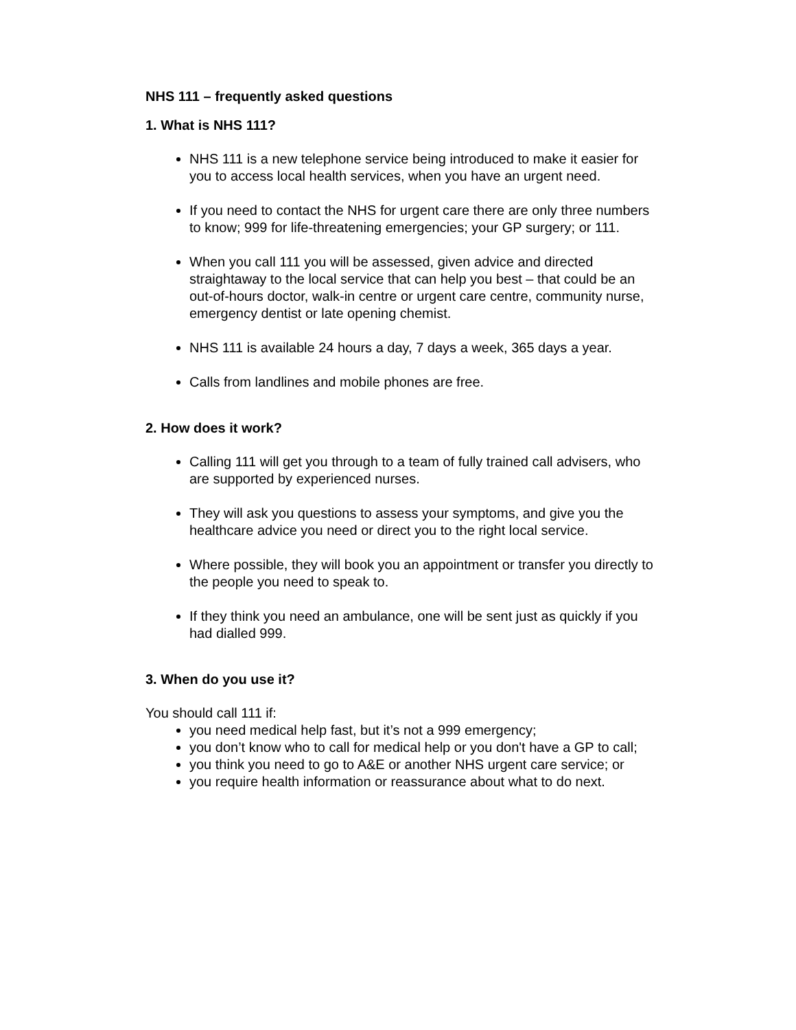NHS 111 – frequently asked questions
1. What is NHS 111?
NHS 111 is a new telephone service being introduced to make it easier for you to access local health services, when you have an urgent need.
If you need to contact the NHS for urgent care there are only three numbers to know; 999 for life-threatening emergencies; your GP surgery; or 111.
When you call 111 you will be assessed, given advice and directed straightaway to the local service that can help you best – that could be an out-of-hours doctor, walk-in centre or urgent care centre, community nurse, emergency dentist or late opening chemist.
NHS 111 is available 24 hours a day, 7 days a week, 365 days a year.
Calls from landlines and mobile phones are free.
2. How does it work?
Calling 111 will get you through to a team of fully trained call advisers, who are supported by experienced nurses.
They will ask you questions to assess your symptoms, and give you the healthcare advice you need or direct you to the right local service.
Where possible, they will book you an appointment or transfer you directly to the people you need to speak to.
If they think you need an ambulance, one will be sent just as quickly if you had dialled 999.
3. When do you use it?
You should call 111 if:
you need medical help fast, but it’s not a 999 emergency;
you don’t know who to call for medical help or you don't have a GP to call;
you think you need to go to A&E or another NHS urgent care service; or
you require health information or reassurance about what to do next.